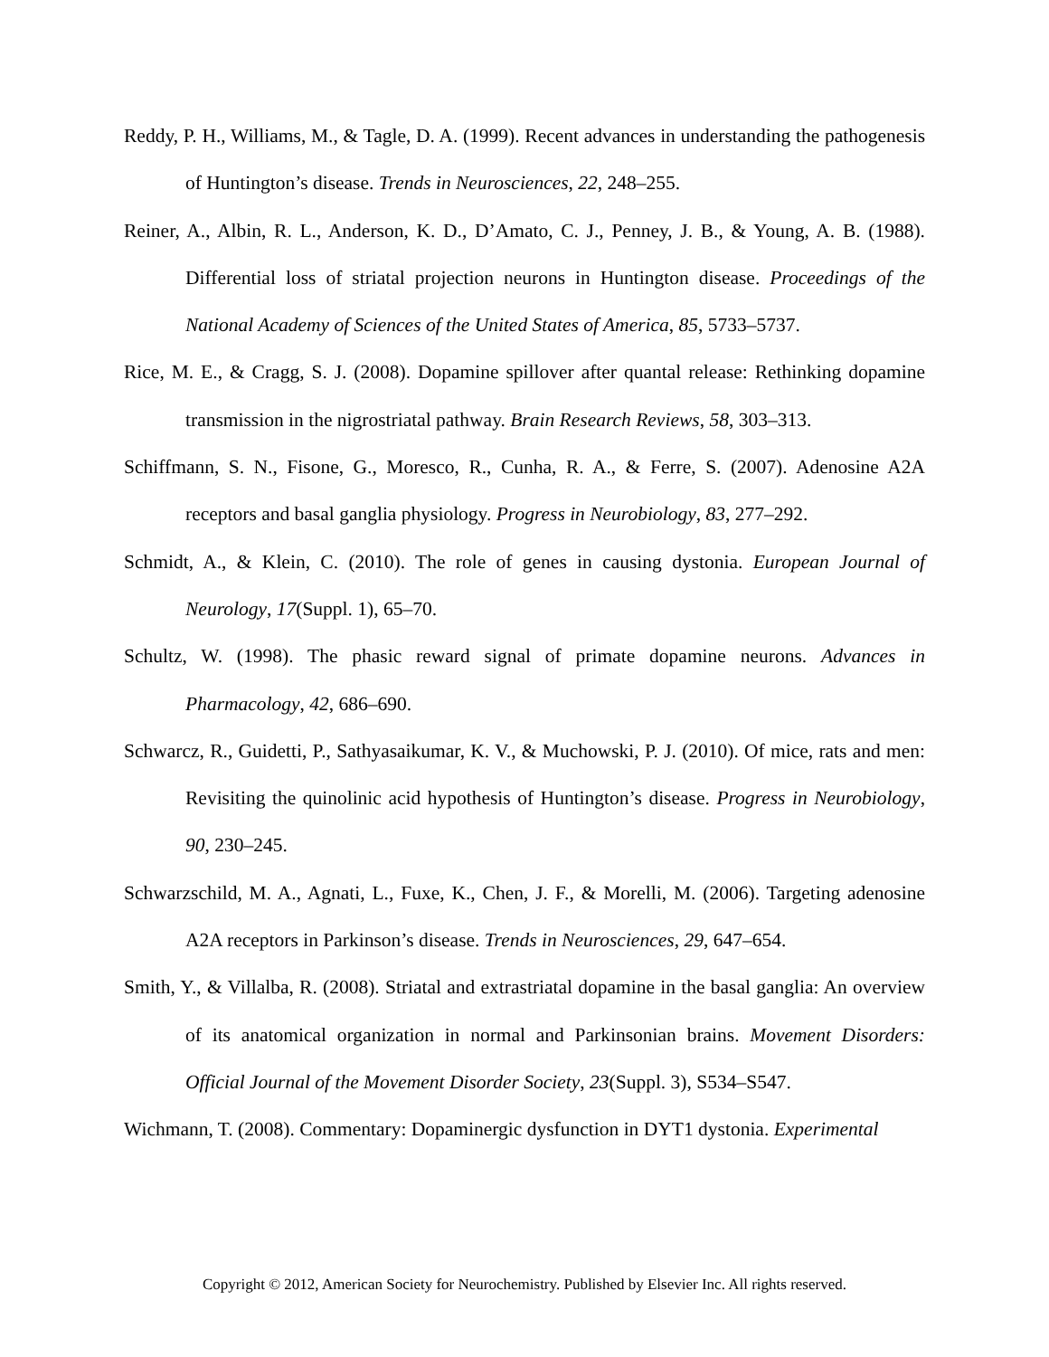Reddy, P. H., Williams, M., & Tagle, D. A. (1999). Recent advances in understanding the pathogenesis of Huntington’s disease. Trends in Neurosciences, 22, 248–255.
Reiner, A., Albin, R. L., Anderson, K. D., D’Amato, C. J., Penney, J. B., & Young, A. B. (1988). Differential loss of striatal projection neurons in Huntington disease. Proceedings of the National Academy of Sciences of the United States of America, 85, 5733–5737.
Rice, M. E., & Cragg, S. J. (2008). Dopamine spillover after quantal release: Rethinking dopamine transmission in the nigrostriatal pathway. Brain Research Reviews, 58, 303–313.
Schiffmann, S. N., Fisone, G., Moresco, R., Cunha, R. A., & Ferre, S. (2007). Adenosine A2A receptors and basal ganglia physiology. Progress in Neurobiology, 83, 277–292.
Schmidt, A., & Klein, C. (2010). The role of genes in causing dystonia. European Journal of Neurology, 17(Suppl. 1), 65–70.
Schultz, W. (1998). The phasic reward signal of primate dopamine neurons. Advances in Pharmacology, 42, 686–690.
Schwarcz, R., Guidetti, P., Sathyasaikumar, K. V., & Muchowski, P. J. (2010). Of mice, rats and men: Revisiting the quinolinic acid hypothesis of Huntington’s disease. Progress in Neurobiology, 90, 230–245.
Schwarzschild, M. A., Agnati, L., Fuxe, K., Chen, J. F., & Morelli, M. (2006). Targeting adenosine A2A receptors in Parkinson’s disease. Trends in Neurosciences, 29, 647–654.
Smith, Y., & Villalba, R. (2008). Striatal and extrastriatal dopamine in the basal ganglia: An overview of its anatomical organization in normal and Parkinsonian brains. Movement Disorders: Official Journal of the Movement Disorder Society, 23(Suppl. 3), S534–S547.
Wichmann, T. (2008). Commentary: Dopaminergic dysfunction in DYT1 dystonia. Experimental
Copyright © 2012, American Society for Neurochemistry. Published by Elsevier Inc. All rights reserved.